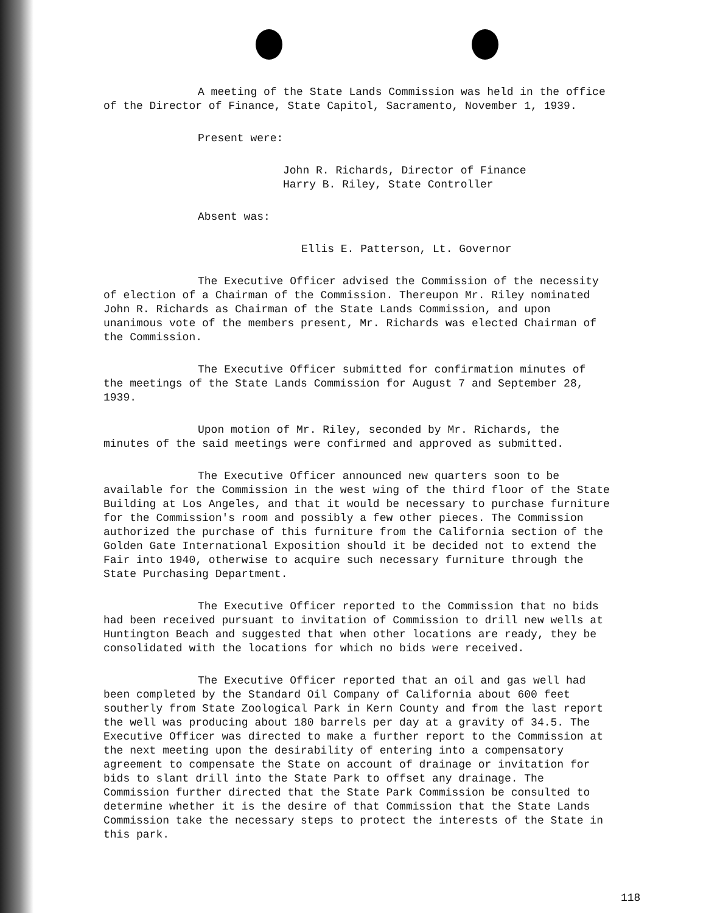A meeting of the State Lands Commission was held in the office of the Director of Finance, State Capitol, Sacramento, November 1, 1939.
Present were:
John R. Richards, Director of Finance
Harry B. Riley, State Controller
Absent was:
Ellis E. Patterson, Lt. Governor
The Executive Officer advised the Commission of the necessity of election of a Chairman of the Commission. Thereupon Mr. Riley nominated John R. Richards as Chairman of the State Lands Commission, and upon unanimous vote of the members present, Mr. Richards was elected Chairman of the Commission.
The Executive Officer submitted for confirmation minutes of the meetings of the State Lands Commission for August 7 and September 28, 1939.
Upon motion of Mr. Riley, seconded by Mr. Richards, the minutes of the said meetings were confirmed and approved as submitted.
The Executive Officer announced new quarters soon to be available for the Commission in the west wing of the third floor of the State Building at Los Angeles, and that it would be necessary to purchase furniture for the Commission's room and possibly a few other pieces. The Commission authorized the purchase of this furniture from the California section of the Golden Gate International Exposition should it be decided not to extend the Fair into 1940, otherwise to acquire such necessary furniture through the State Purchasing Department.
The Executive Officer reported to the Commission that no bids had been received pursuant to invitation of Commission to drill new wells at Huntington Beach and suggested that when other locations are ready, they be consolidated with the locations for which no bids were received.
The Executive Officer reported that an oil and gas well had been completed by the Standard Oil Company of California about 600 feet southerly from State Zoological Park in Kern County and from the last report the well was producing about 180 barrels per day at a gravity of 34.5. The Executive Officer was directed to make a further report to the Commission at the next meeting upon the desirability of entering into a compensatory agreement to compensate the State on account of drainage or invitation for bids to slant drill into the State Park to offset any drainage. The Commission further directed that the State Park Commission be consulted to determine whether it is the desire of that Commission that the State Lands Commission take the necessary steps to protect the interests of the State in this park.
118